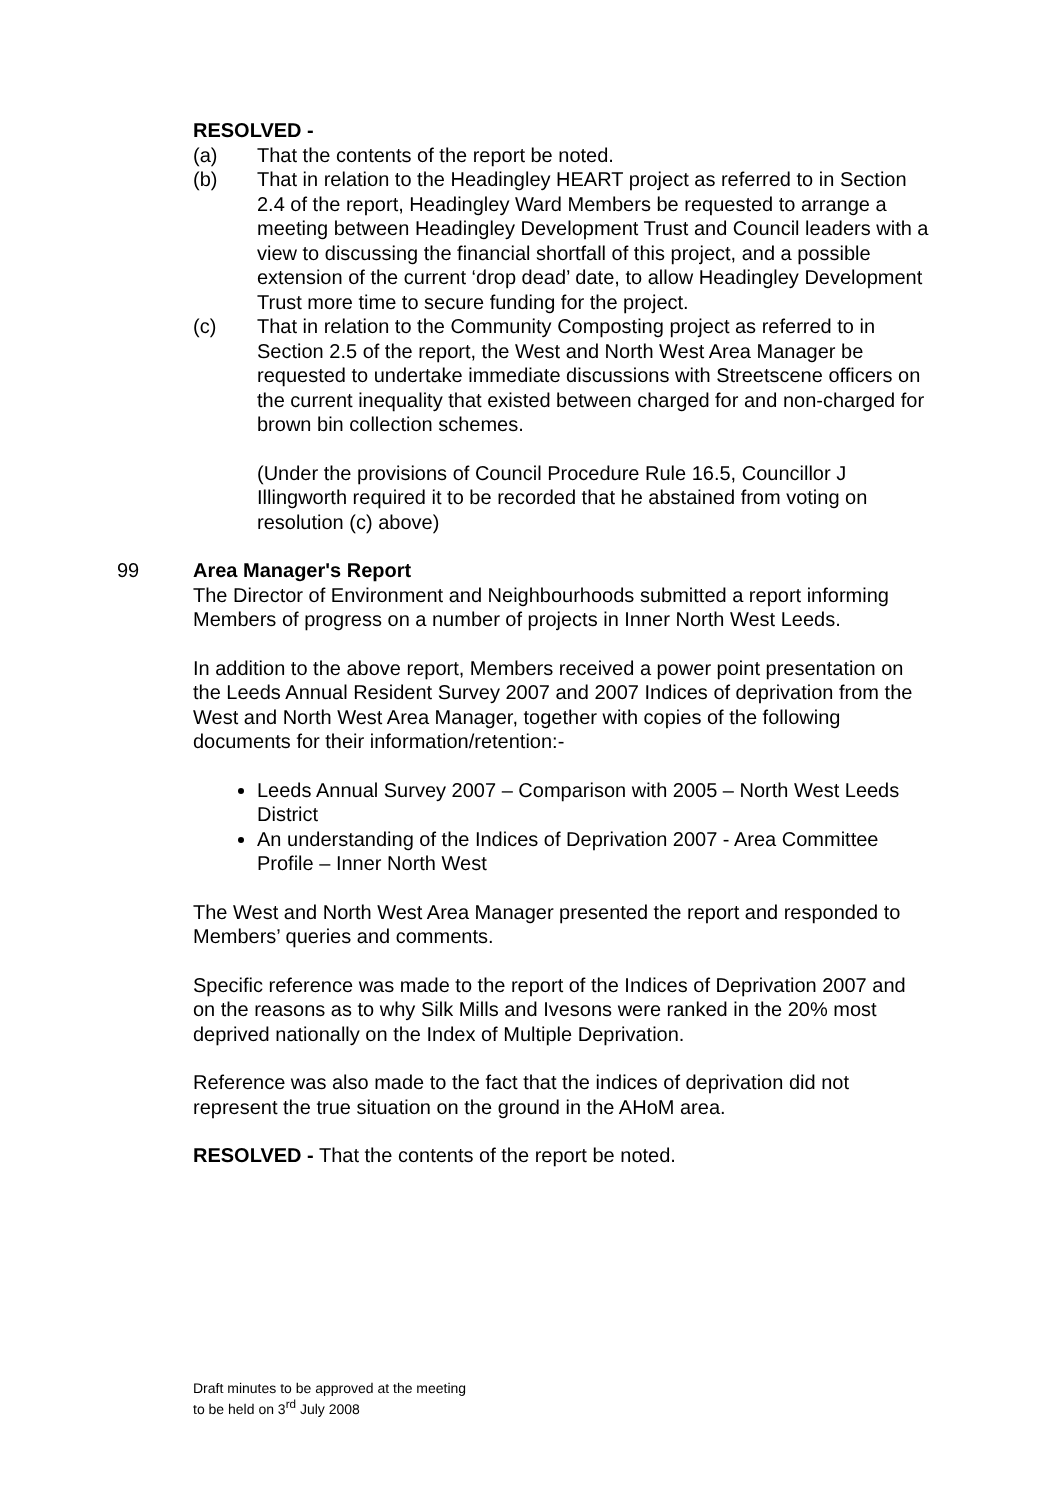RESOLVED -
(a) That the contents of the report be noted.
(b) That in relation to the Headingley HEART project as referred to in Section 2.4 of the report, Headingley Ward Members be requested to arrange a meeting between Headingley Development Trust and Council leaders with a view to discussing the financial shortfall of this project, and a possible extension of the current ‘drop dead’ date, to allow Headingley Development Trust more time to secure funding for the project.
(c) That in relation to the Community Composting project as referred to in Section 2.5 of the report, the West and North West Area Manager be requested to undertake immediate discussions with Streetscene officers on the current inequality that existed between charged for and non-charged for brown bin collection schemes.
(Under the provisions of Council Procedure Rule 16.5, Councillor J Illingworth required it to be recorded that he abstained from voting on resolution (c) above)
99 Area Manager's Report
The Director of Environment and Neighbourhoods submitted a report informing Members of progress on a number of projects in Inner North West Leeds.
In addition to the above report, Members received a power point presentation on the Leeds Annual Resident Survey 2007 and 2007 Indices of deprivation from the West and North West Area Manager, together with copies of the following documents for their information/retention:-
Leeds Annual Survey 2007 – Comparison with 2005 – North West Leeds District
An understanding of the Indices of Deprivation 2007 - Area Committee Profile – Inner North West
The West and North West Area Manager presented the report and responded to Members’ queries and comments.
Specific reference was made to the report of the Indices of Deprivation 2007 and on the reasons as to why Silk Mills and Ivesons were ranked in the 20% most deprived nationally on the Index of Multiple Deprivation.
Reference was also made to the fact that the indices of deprivation did not represent the true situation on the ground in the AHoM area.
RESOLVED - That the contents of the report be noted.
Draft minutes to be approved at the meeting
to be held on 3<sup>rd</sup> July 2008